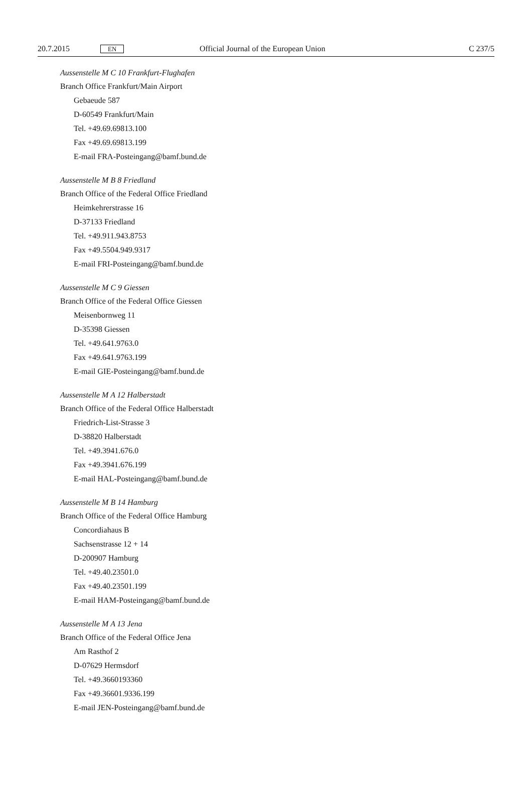20.7.2015 EN Official Journal of the European Union C 237/5
Aussenstelle M C 10 Frankfurt-Flughafen
Branch Office Frankfurt/Main Airport
Gebaeude 587
D-60549 Frankfurt/Main
Tel. +49.69.69813.100
Fax +49.69.69813.199
E-mail FRA-Posteingang@bamf.bund.de
Aussenstelle M B 8 Friedland
Branch Office of the Federal Office Friedland
Heimkehrerstrasse 16
D-37133 Friedland
Tel. +49.911.943.8753
Fax +49.5504.949.9317
E-mail FRI-Posteingang@bamf.bund.de
Aussenstelle M C 9 Giessen
Branch Office of the Federal Office Giessen
Meisenbornweg 11
D-35398 Giessen
Tel. +49.641.9763.0
Fax +49.641.9763.199
E-mail GIE-Posteingang@bamf.bund.de
Aussenstelle M A 12 Halberstadt
Branch Office of the Federal Office Halberstadt
Friedrich-List-Strasse 3
D-38820 Halberstadt
Tel. +49.3941.676.0
Fax +49.3941.676.199
E-mail HAL-Posteingang@bamf.bund.de
Aussenstelle M B 14 Hamburg
Branch Office of the Federal Office Hamburg
Concordiahaus B
Sachsenstrasse 12 + 14
D-200907 Hamburg
Tel. +49.40.23501.0
Fax +49.40.23501.199
E-mail HAM-Posteingang@bamf.bund.de
Aussenstelle M A 13 Jena
Branch Office of the Federal Office Jena
Am Rasthof 2
D-07629 Hermsdorf
Tel. +49.3660193360
Fax +49.36601.9336.199
E-mail JEN-Posteingang@bamf.bund.de